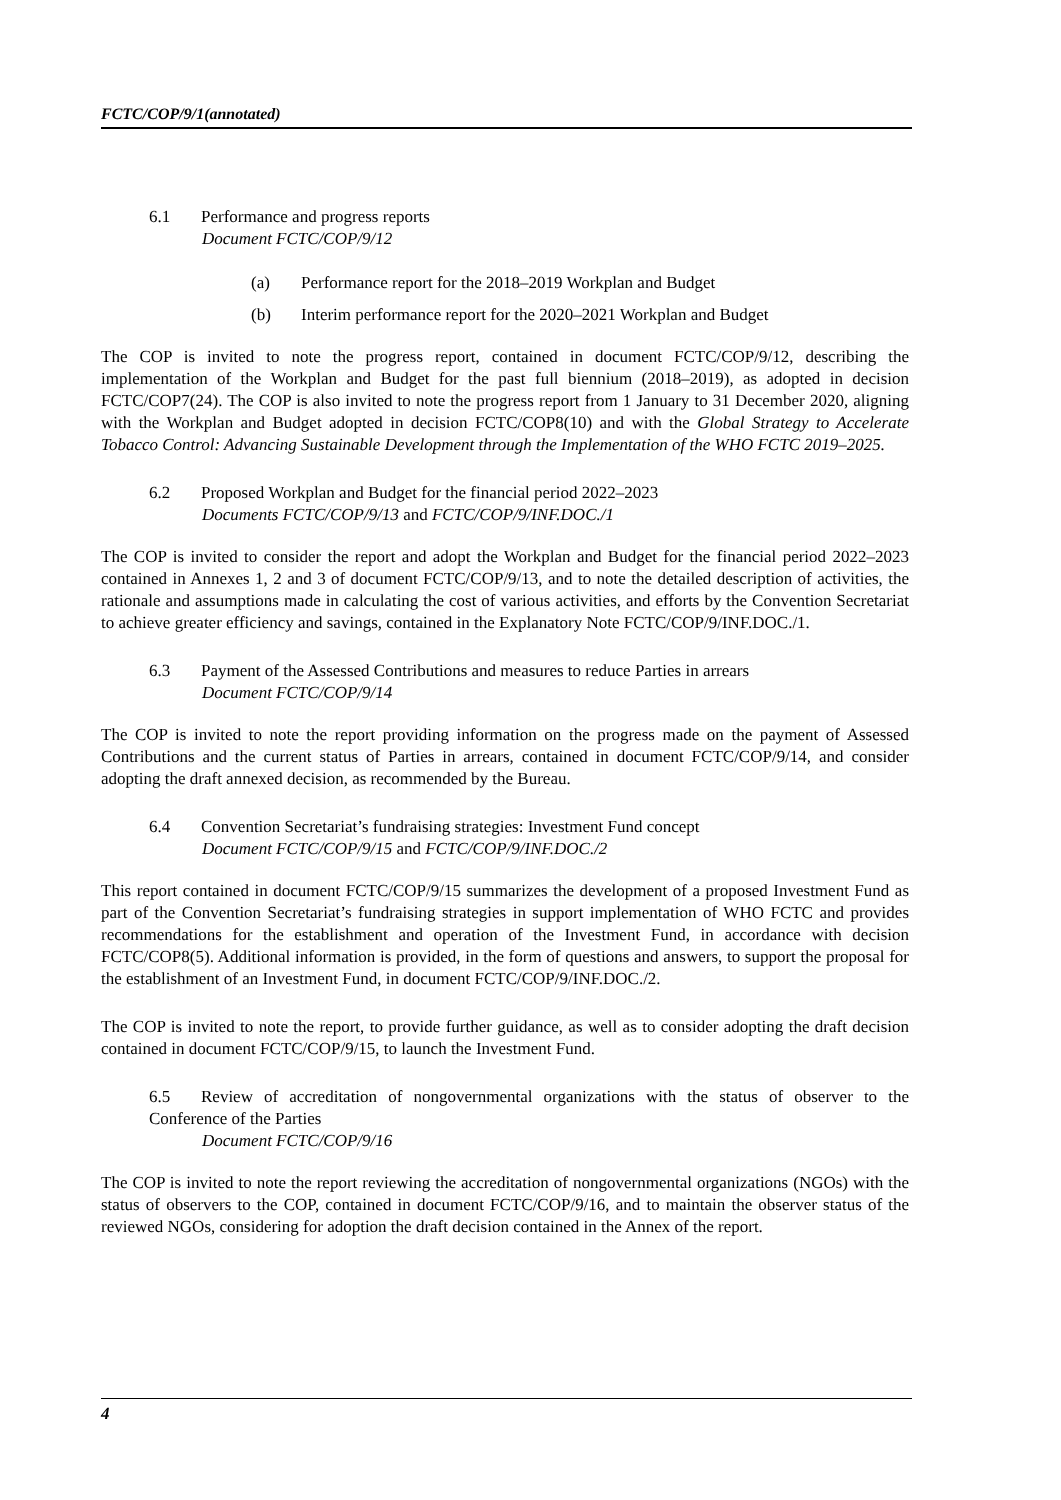FCTC/COP/9/1(annotated)
6.1 Performance and progress reports
Document FCTC/COP/9/12
(a) Performance report for the 2018–2019 Workplan and Budget
(b) Interim performance report for the 2020–2021 Workplan and Budget
The COP is invited to note the progress report, contained in document FCTC/COP/9/12, describing the implementation of the Workplan and Budget for the past full biennium (2018–2019), as adopted in decision FCTC/COP7(24). The COP is also invited to note the progress report from 1 January to 31 December 2020, aligning with the Workplan and Budget adopted in decision FCTC/COP8(10) and with the Global Strategy to Accelerate Tobacco Control: Advancing Sustainable Development through the Implementation of the WHO FCTC 2019–2025.
6.2 Proposed Workplan and Budget for the financial period 2022–2023
Documents FCTC/COP/9/13 and FCTC/COP/9/INF.DOC./1
The COP is invited to consider the report and adopt the Workplan and Budget for the financial period 2022–2023 contained in Annexes 1, 2 and 3 of document FCTC/COP/9/13, and to note the detailed description of activities, the rationale and assumptions made in calculating the cost of various activities, and efforts by the Convention Secretariat to achieve greater efficiency and savings, contained in the Explanatory Note FCTC/COP/9/INF.DOC./1.
6.3 Payment of the Assessed Contributions and measures to reduce Parties in arrears
Document FCTC/COP/9/14
The COP is invited to note the report providing information on the progress made on the payment of Assessed Contributions and the current status of Parties in arrears, contained in document FCTC/COP/9/14, and consider adopting the draft annexed decision, as recommended by the Bureau.
6.4 Convention Secretariat’s fundraising strategies: Investment Fund concept
Document FCTC/COP/9/15 and FCTC/COP/9/INF.DOC./2
This report contained in document FCTC/COP/9/15 summarizes the development of a proposed Investment Fund as part of the Convention Secretariat’s fundraising strategies in support implementation of WHO FCTC and provides recommendations for the establishment and operation of the Investment Fund, in accordance with decision FCTC/COP8(5). Additional information is provided, in the form of questions and answers, to support the proposal for the establishment of an Investment Fund, in document FCTC/COP/9/INF.DOC./2.
The COP is invited to note the report, to provide further guidance, as well as to consider adopting the draft decision contained in document FCTC/COP/9/15, to launch the Investment Fund.
6.5 Review of accreditation of nongovernmental organizations with the status of observer to the Conference of the Parties
Document FCTC/COP/9/16
The COP is invited to note the report reviewing the accreditation of nongovernmental organizations (NGOs) with the status of observers to the COP, contained in document FCTC/COP/9/16, and to maintain the observer status of the reviewed NGOs, considering for adoption the draft decision contained in the Annex of the report.
4